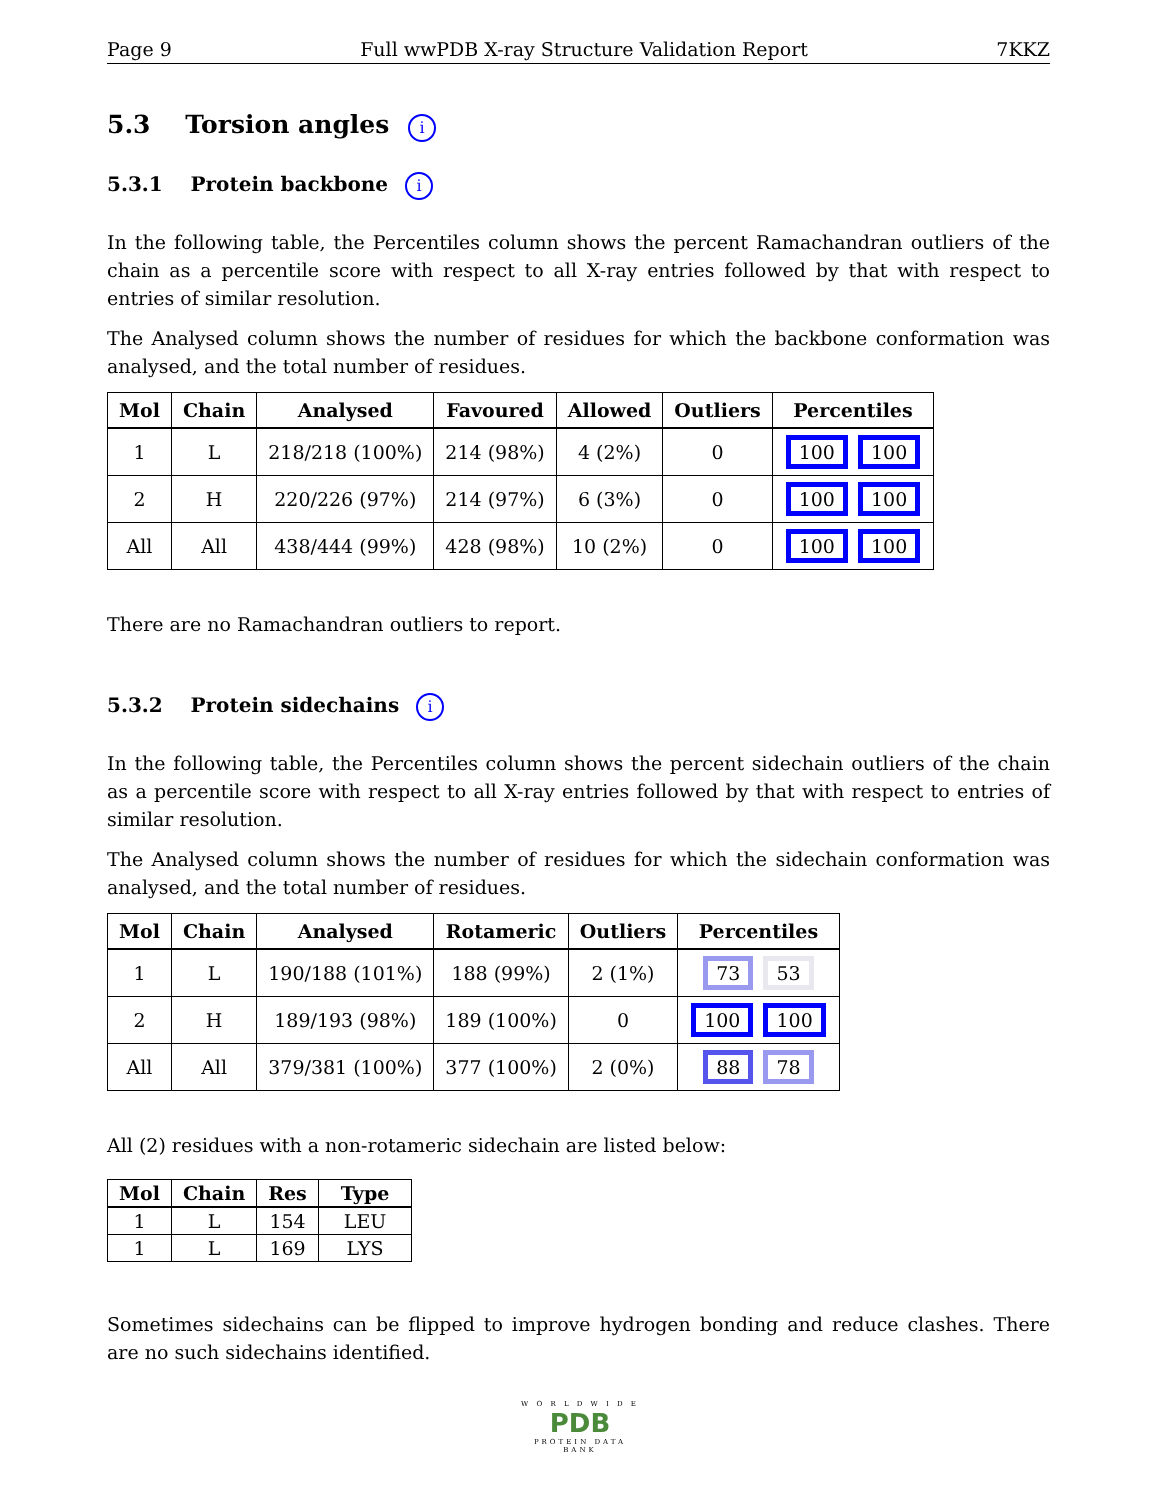Page 9 Full wwPDB X-ray Structure Validation Report 7KKZ
5.3 Torsion angles i
5.3.1 Protein backbone i
In the following table, the Percentiles column shows the percent Ramachandran outliers of the chain as a percentile score with respect to all X-ray entries followed by that with respect to entries of similar resolution.
The Analysed column shows the number of residues for which the backbone conformation was analysed, and the total number of residues.
| Mol | Chain | Analysed | Favoured | Allowed | Outliers | Percentiles |
| --- | --- | --- | --- | --- | --- | --- |
| 1 | L | 218/218 (100%) | 214 (98%) | 4 (2%) | 0 | 100 100 |
| 2 | H | 220/226 (97%) | 214 (97%) | 6 (3%) | 0 | 100 100 |
| All | All | 438/444 (99%) | 428 (98%) | 10 (2%) | 0 | 100 100 |
There are no Ramachandran outliers to report.
5.3.2 Protein sidechains i
In the following table, the Percentiles column shows the percent sidechain outliers of the chain as a percentile score with respect to all X-ray entries followed by that with respect to entries of similar resolution.
The Analysed column shows the number of residues for which the sidechain conformation was analysed, and the total number of residues.
| Mol | Chain | Analysed | Rotameric | Outliers | Percentiles |
| --- | --- | --- | --- | --- | --- |
| 1 | L | 190/188 (101%) | 188 (99%) | 2 (1%) | 73 53 |
| 2 | H | 189/193 (98%) | 189 (100%) | 0 | 100 100 |
| All | All | 379/381 (100%) | 377 (100%) | 2 (0%) | 88 78 |
All (2) residues with a non-rotameric sidechain are listed below:
| Mol | Chain | Res | Type |
| --- | --- | --- | --- |
| 1 | L | 154 | LEU |
| 1 | L | 169 | LYS |
Sometimes sidechains can be flipped to improve hydrogen bonding and reduce clashes. There are no such sidechains identified.
W O R L D W I D E
PDB
PROTEIN DATA BANK